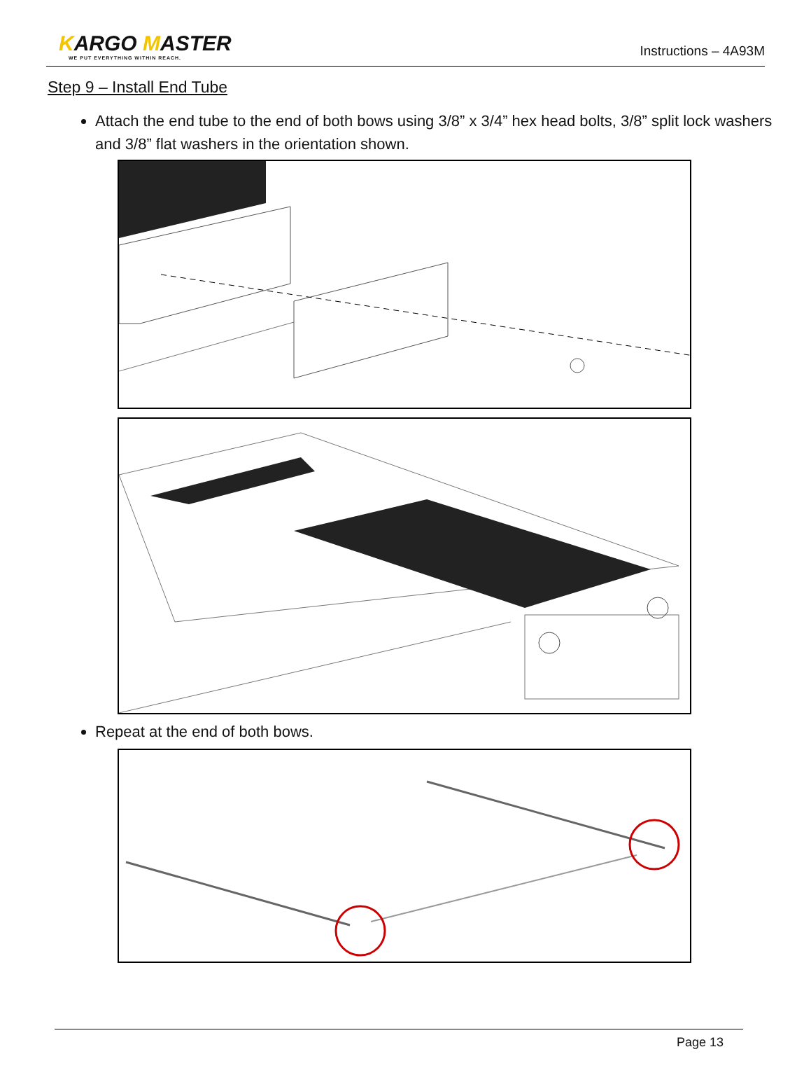KARGO MASTER
WE PUT EVERYTHING WITHIN REACH.
Instructions – 4A93M
Step 9 – Install End Tube
Attach the end tube to the end of both bows using 3/8” x 3/4” hex head bolts, 3/8” split lock washers and 3/8” flat washers in the orientation shown.
Repeat at the end of both bows.
Page 13